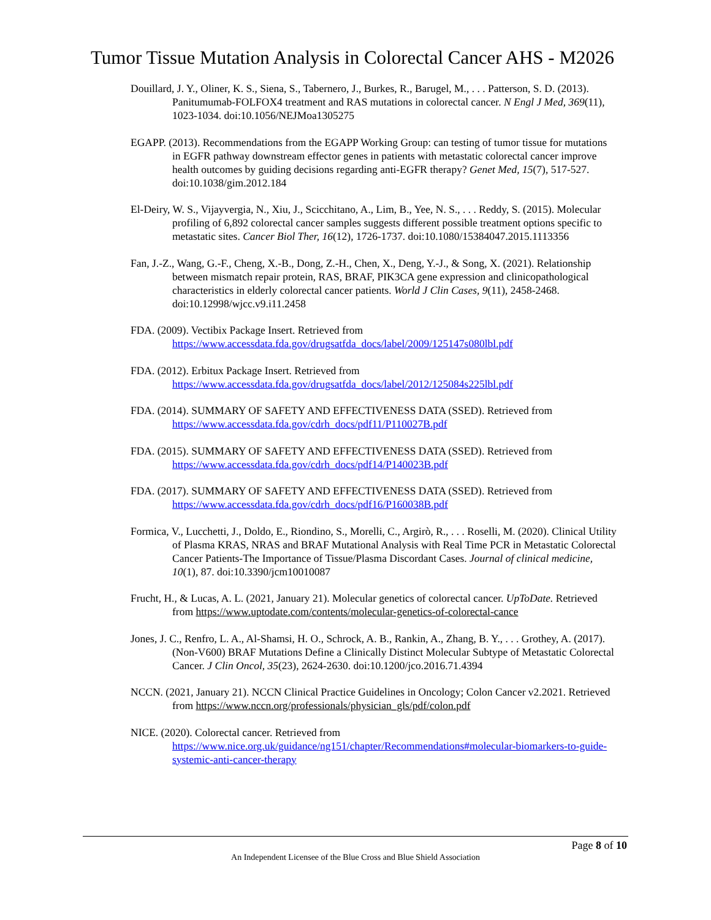Tumor Tissue Mutation Analysis in Colorectal Cancer AHS - M2026
Douillard, J. Y., Oliner, K. S., Siena, S., Tabernero, J., Burkes, R., Barugel, M., . . . Patterson, S. D. (2013). Panitumumab-FOLFOX4 treatment and RAS mutations in colorectal cancer. N Engl J Med, 369(11), 1023-1034. doi:10.1056/NEJMoa1305275
EGAPP. (2013). Recommendations from the EGAPP Working Group: can testing of tumor tissue for mutations in EGFR pathway downstream effector genes in patients with metastatic colorectal cancer improve health outcomes by guiding decisions regarding anti-EGFR therapy? Genet Med, 15(7), 517-527. doi:10.1038/gim.2012.184
El-Deiry, W. S., Vijayvergia, N., Xiu, J., Scicchitano, A., Lim, B., Yee, N. S., . . . Reddy, S. (2015). Molecular profiling of 6,892 colorectal cancer samples suggests different possible treatment options specific to metastatic sites. Cancer Biol Ther, 16(12), 1726-1737. doi:10.1080/15384047.2015.1113356
Fan, J.-Z., Wang, G.-F., Cheng, X.-B., Dong, Z.-H., Chen, X., Deng, Y.-J., & Song, X. (2021). Relationship between mismatch repair protein, RAS, BRAF, PIK3CA gene expression and clinicopathological characteristics in elderly colorectal cancer patients. World J Clin Cases, 9(11), 2458-2468. doi:10.12998/wjcc.v9.i11.2458
FDA. (2009). Vectibix Package Insert. Retrieved from https://www.accessdata.fda.gov/drugsatfda_docs/label/2009/125147s080lbl.pdf
FDA. (2012). Erbitux Package Insert. Retrieved from https://www.accessdata.fda.gov/drugsatfda_docs/label/2012/125084s225lbl.pdf
FDA. (2014). SUMMARY OF SAFETY AND EFFECTIVENESS DATA (SSED). Retrieved from https://www.accessdata.fda.gov/cdrh_docs/pdf11/P110027B.pdf
FDA. (2015). SUMMARY OF SAFETY AND EFFECTIVENESS DATA (SSED). Retrieved from https://www.accessdata.fda.gov/cdrh_docs/pdf14/P140023B.pdf
FDA. (2017). SUMMARY OF SAFETY AND EFFECTIVENESS DATA (SSED). Retrieved from https://www.accessdata.fda.gov/cdrh_docs/pdf16/P160038B.pdf
Formica, V., Lucchetti, J., Doldo, E., Riondino, S., Morelli, C., Argirò, R., . . . Roselli, M. (2020). Clinical Utility of Plasma KRAS, NRAS and BRAF Mutational Analysis with Real Time PCR in Metastatic Colorectal Cancer Patients-The Importance of Tissue/Plasma Discordant Cases. Journal of clinical medicine, 10(1), 87. doi:10.3390/jcm10010087
Frucht, H., & Lucas, A. L. (2021, January 21). Molecular genetics of colorectal cancer. UpToDate. Retrieved from https://www.uptodate.com/contents/molecular-genetics-of-colorectal-cance
Jones, J. C., Renfro, L. A., Al-Shamsi, H. O., Schrock, A. B., Rankin, A., Zhang, B. Y., . . . Grothey, A. (2017). (Non-V600) BRAF Mutations Define a Clinically Distinct Molecular Subtype of Metastatic Colorectal Cancer. J Clin Oncol, 35(23), 2624-2630. doi:10.1200/jco.2016.71.4394
NCCN. (2021, January 21). NCCN Clinical Practice Guidelines in Oncology; Colon Cancer v2.2021. Retrieved from https://www.nccn.org/professionals/physician_gls/pdf/colon.pdf
NICE. (2020). Colorectal cancer. Retrieved from https://www.nice.org.uk/guidance/ng151/chapter/Recommendations#molecular-biomarkers-to-guide-systemic-anti-cancer-therapy
Page 8 of 10
An Independent Licensee of the Blue Cross and Blue Shield Association